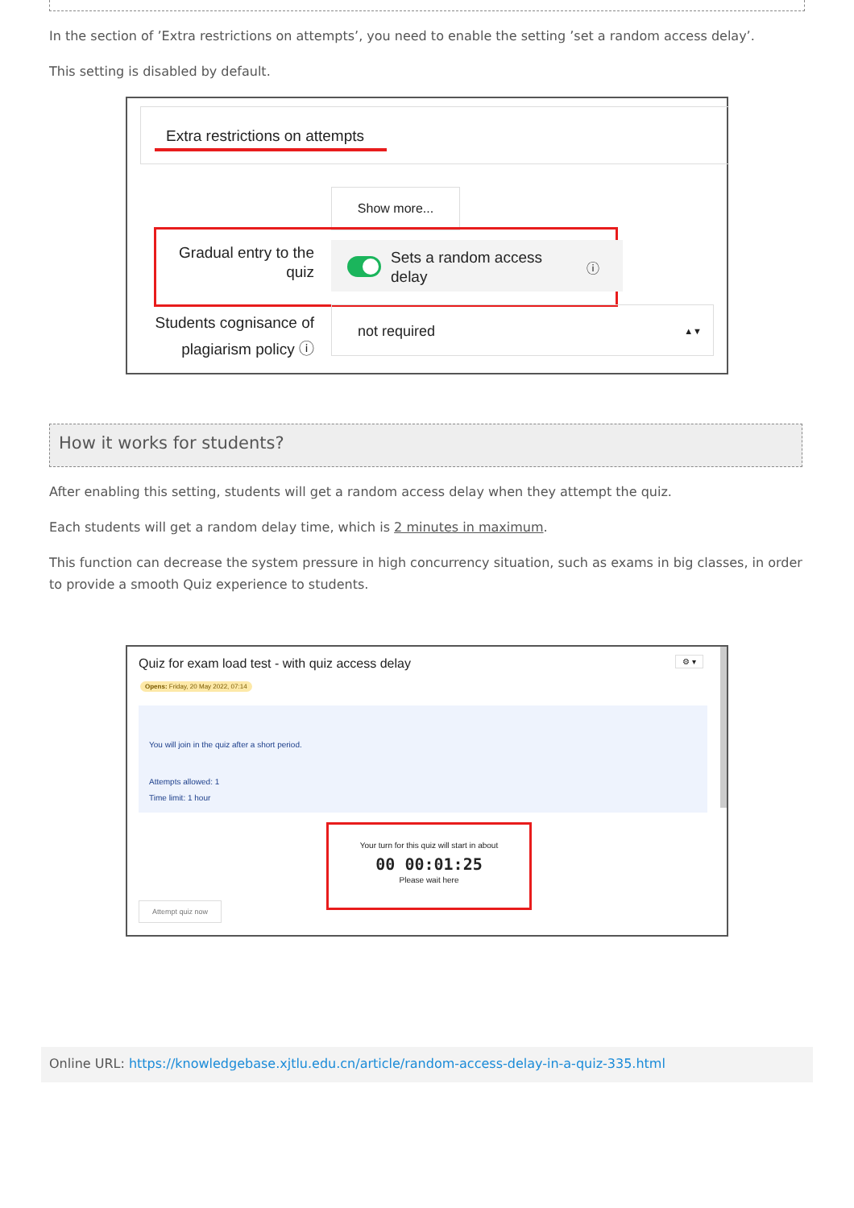In the section of ’Extra restrictions on attempts’, you need to enable the setting ’set a random access delay’.
This setting is disabled by default.
Extra restrictions on attempts
Show more...
Gradual entry to the quiz
Sets a random access delay
ⓘ
Students cognisance of plagiarism policy ⓘ
not required ▲▼
How it works for students?
After enabling this setting, students will get a random access delay when they attempt the quiz.
Each students will get a random delay time, which is 2 minutes in maximum.
This function can decrease the system pressure in high concurrency situation, such as exams in big classes, in order to provide a smooth Quiz experience to students.
Quiz for exam load test - with quiz access delay
⚙ ▾
Opens: Friday, 20 May 2022, 07:14
You will join in the quiz after a short period.
Attempts allowed: 1
Time limit: 1 hour
Your turn for this quiz will start in about
00 00:01:25
Please wait here
Attempt quiz now
Online URL: https://knowledgebase.xjtlu.edu.cn/article/random-access-delay-in-a-quiz-335.html